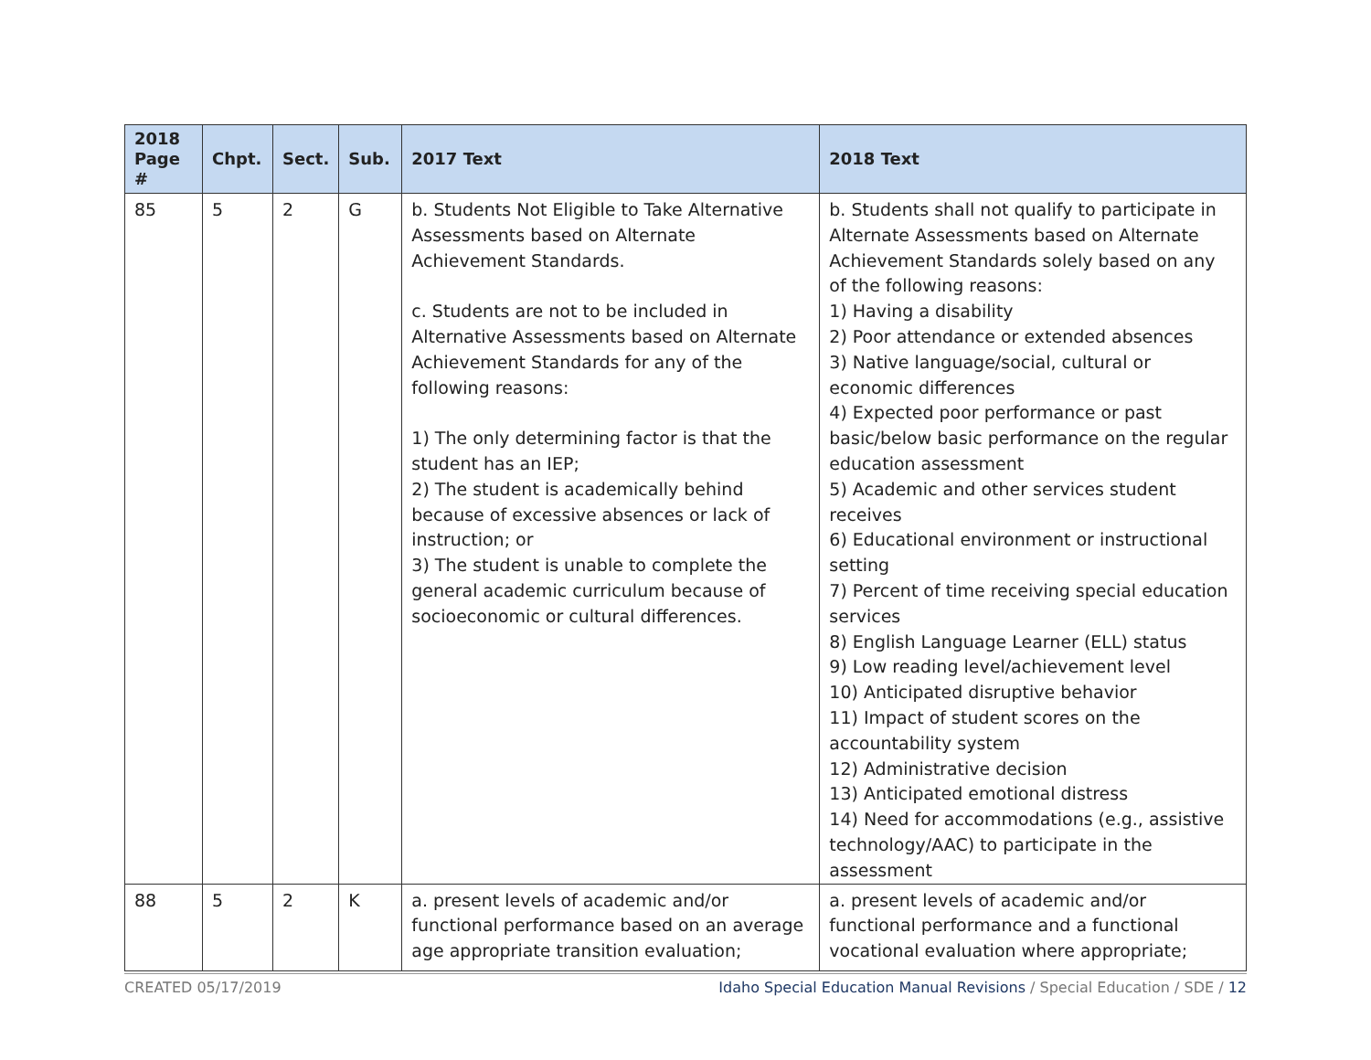| 2018 Page # | Chpt. | Sect. | Sub. | 2017 Text | 2018 Text |
| --- | --- | --- | --- | --- | --- |
| 85 | 5 | 2 | G | b. Students Not Eligible to Take Alternative Assessments based on Alternate Achievement Standards. c. Students are not to be included in Alternative Assessments based on Alternate Achievement Standards for any of the following reasons: 1) The only determining factor is that the student has an IEP; 2) The student is academically behind because of excessive absences or lack of instruction; or 3) The student is unable to complete the general academic curriculum because of socioeconomic or cultural differences. | b. Students shall not qualify to participate in Alternate Assessments based on Alternate Achievement Standards solely based on any of the following reasons: 1) Having a disability 2) Poor attendance or extended absences 3) Native language/social, cultural or economic differences 4) Expected poor performance or past basic/below basic performance on the regular education assessment 5) Academic and other services student receives 6) Educational environment or instructional setting 7) Percent of time receiving special education services 8) English Language Learner (ELL) status 9) Low reading level/achievement level 10) Anticipated disruptive behavior 11) Impact of student scores on the accountability system 12) Administrative decision 13) Anticipated emotional distress 14) Need for accommodations (e.g., assistive technology/AAC) to participate in the assessment |
| 88 | 5 | 2 | K | a. present levels of academic and/or functional performance based on an average age appropriate transition evaluation; | a. present levels of academic and/or functional performance and a functional vocational evaluation where appropriate; |
CREATED 05/17/2019 Idaho Special Education Manual Revisions / Special Education / SDE / 12